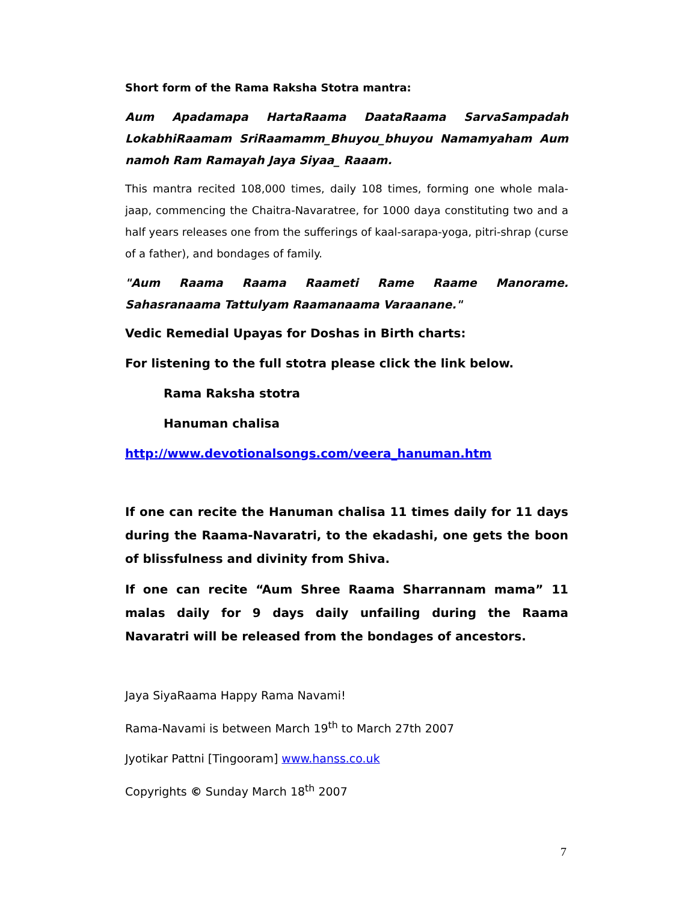Short form of the Rama Raksha Stotra mantra:
Aum Apadamapa HartaRaama DaataRaama SarvaSampadah LokabhiRaamam SriRaamamm_Bhuyou_bhuyou Namamyaham Aum namoh Ram Ramayah Jaya Siyaa_ Raaam.
This mantra recited 108,000 times, daily 108 times, forming one whole mala-jaap, commencing the Chaitra-Navaratree, for 1000 daya constituting two and a half years releases one from the sufferings of kaal-sarapa-yoga, pitri-shrap (curse of a father), and bondages of family.
"Aum Raama Raama Raameti Rame Raame Manorame. Sahasranaama Tattulyam Raamanaama Varaanane."
Vedic Remedial Upayas for Doshas in Birth charts:
For listening to the full stotra please click the link below.
Rama Raksha stotra
Hanuman chalisa
http://www.devotionalsongs.com/veera_hanuman.htm
If one can recite the Hanuman chalisa 11 times daily for 11 days during the Raama-Navaratri, to the ekadashi, one gets the boon of blissfulness and divinity from Shiva.
If one can recite “Aum Shree Raama Sharrannam mama” 11 malas daily for 9 days daily unfailing during the Raama Navaratri will be released from the bondages of ancestors.
Jaya SiyaRaama Happy Rama Navami!
Rama-Navami is between March 19<sup>th</sup> to March 27th 2007
Jyotikar Pattni [Tingooram] www.hanss.co.uk
Copyrights © Sunday March 18<sup>th</sup> 2007
7